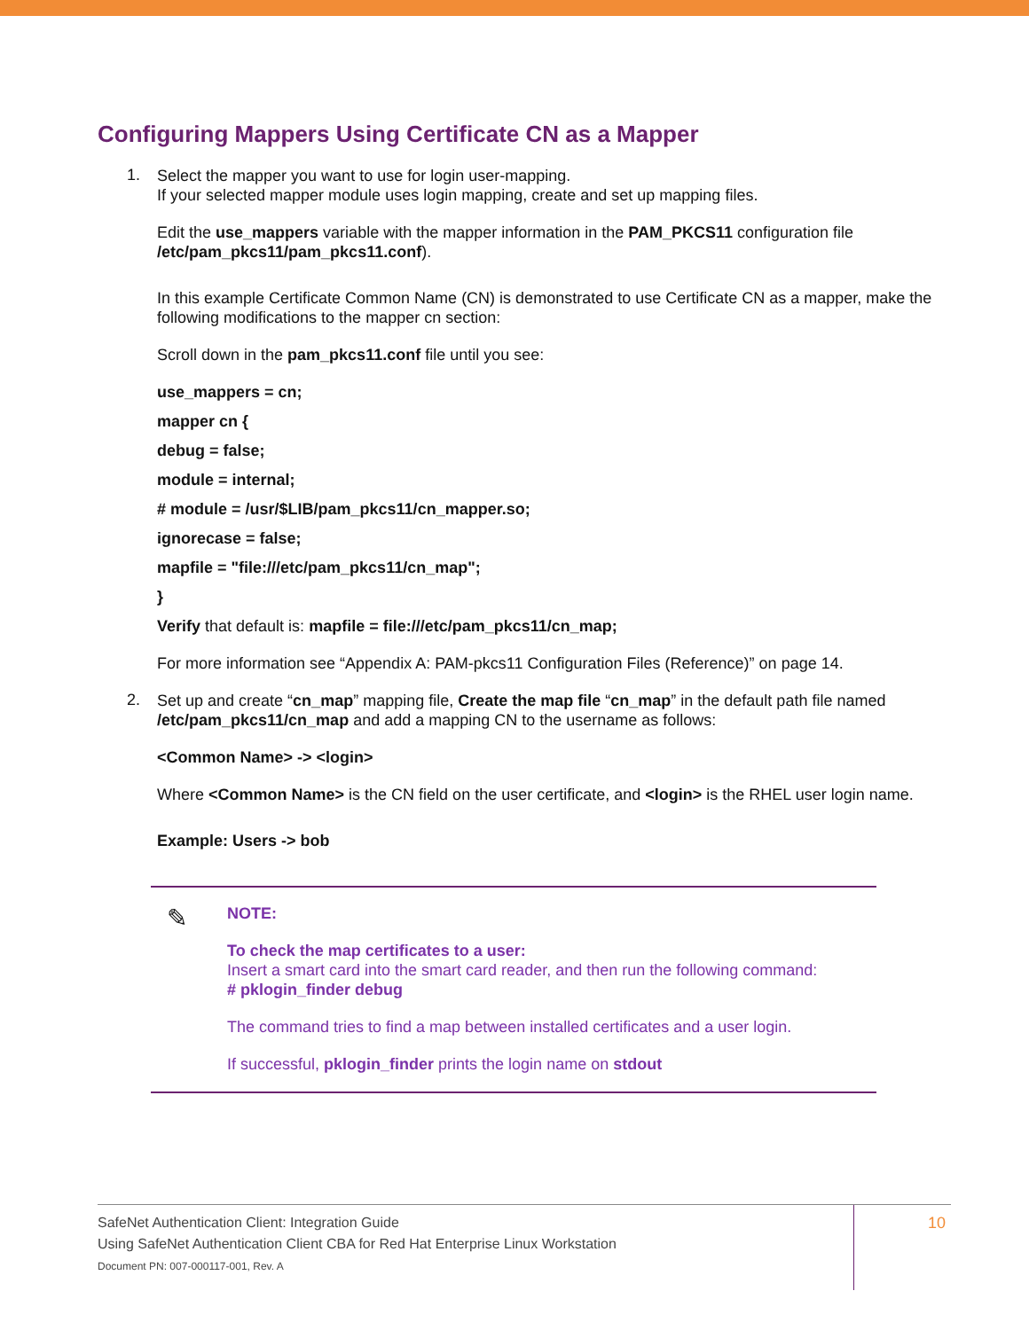Configuring Mappers Using Certificate CN as a Mapper
1.
Select the mapper you want to use for login user-mapping.
If your selected mapper module uses login mapping, create and set up mapping files.
Edit the use_mappers variable with the mapper information in the PAM_PKCS11 configuration file /etc/pam_pkcs11/pam_pkcs11.conf).
In this example Certificate Common Name (CN) is demonstrated to use Certificate CN as a mapper, make the following modifications to the mapper cn section:
Scroll down in the pam_pkcs11.conf file until you see:
use_mappers = cn;
mapper cn {
debug = false;
module = internal;
# module = /usr/$LIB/pam_pkcs11/cn_mapper.so;
ignorecase = false;
mapfile = "file:///etc/pam_pkcs11/cn_map";
}
Verify that default is: mapfile = file:///etc/pam_pkcs11/cn_map;
For more information see “Appendix A: PAM-pkcs11 Configuration Files (Reference)” on page 14.
2.
Set up and create “cn_map” mapping file, Create the map file “cn_map” in the default path file named /etc/pam_pkcs11/cn_map and add a mapping CN to the username as follows:
<Common Name> -> <login>
Where <Common Name> is the CN field on the user certificate, and <login> is the RHEL user login name.
Example: Users -> bob
✎
NOTE:
To check the map certificates to a user:
Insert a smart card into the smart card reader, and then run the following command:
# pklogin_finder debug
The command tries to find a map between installed certificates and a user login.
If successful, pklogin_finder prints the login name on stdout
SafeNet Authentication Client: Integration Guide
Using SafeNet Authentication Client CBA for Red Hat Enterprise Linux Workstation
Document PN: 007-000117-001, Rev. A
10